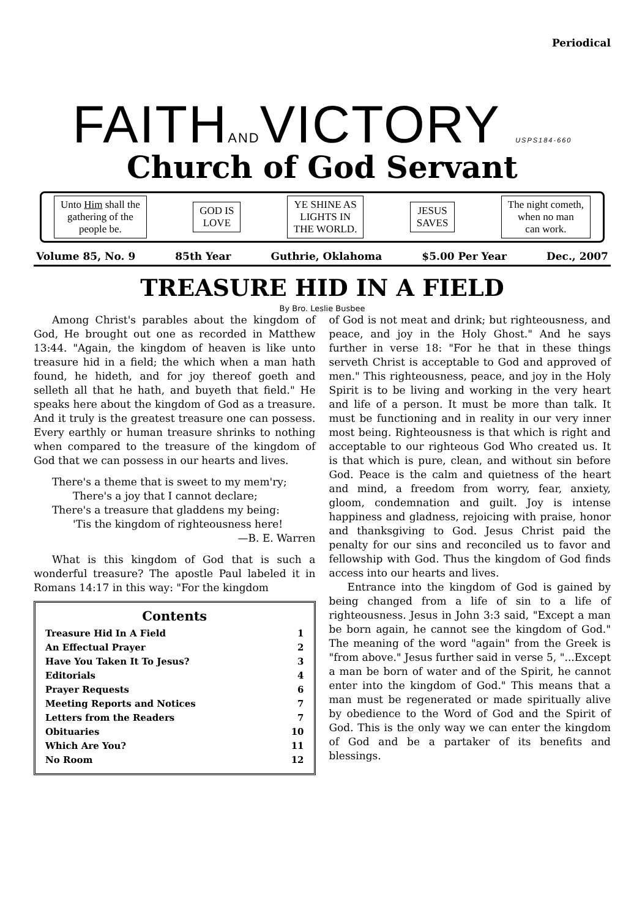Periodical
FAITHANDVICTORY USPS184-660
Church of God Servant
Unto Him shall the
gathering of the
people be.
GOD IS
LOVE
YE SHINE AS
LIGHTS IN
THE WORLD.
JESUS
SAVES
The night cometh,
when no man
can work.
Volume 85, No. 9 85th Year Guthrie, Oklahoma $5.00 Per Year Dec., 2007
TREASURE HID IN A FIELD
By Bro. Leslie Busbee
Among Christ's parables about the kingdom of God, He brought out one as recorded in Matthew 13:44. "Again, the kingdom of heaven is like unto treasure hid in a field; the which when a man hath found, he hideth, and for joy thereof goeth and selleth all that he hath, and buyeth that field." He speaks here about the kingdom of God as a treasure. And it truly is the greatest treasure one can possess. Every earthly or human treasure shrinks to nothing when compared to the treasure of the kingdom of God that we can possess in our hearts and lives.
There's a theme that is sweet to my mem'ry;
There's a joy that I cannot declare;
There's a treasure that gladdens my being:
'Tis the kingdom of righteousness here!
—B. E. Warren
What is this kingdom of God that is such a wonderful treasure? The apostle Paul labeled it in Romans 14:17 in this way: "For the kingdom
Contents
Treasure Hid In A Field 1
An Effectual Prayer 2
Have You Taken It To Jesus? 3
Editorials 4
Prayer Requests 6
Meeting Reports and Notices 7
Letters from the Readers 7
Obituaries 10
Which Are You? 11
No Room 12
of God is not meat and drink; but righteousness, and peace, and joy in the Holy Ghost." And he says further in verse 18: "For he that in these things serveth Christ is acceptable to God and approved of men." This righteousness, peace, and joy in the Holy Spirit is to be living and working in the very heart and life of a person. It must be more than talk. It must be functioning and in reality in our very inner most being. Righteousness is that which is right and acceptable to our righteous God Who created us. It is that which is pure, clean, and without sin before God. Peace is the calm and quietness of the heart and mind, a freedom from worry, fear, anxiety, gloom, condemnation and guilt. Joy is intense happiness and gladness, rejoicing with praise, honor and thanksgiving to God. Jesus Christ paid the penalty for our sins and reconciled us to favor and fellowship with God. Thus the kingdom of God finds access into our hearts and lives.
Entrance into the kingdom of God is gained by being changed from a life of sin to a life of righteousness. Jesus in John 3:3 said, "Except a man be born again, he cannot see the kingdom of God." The meaning of the word "again" from the Greek is "from above." Jesus further said in verse 5, "...Except a man be born of water and of the Spirit, he cannot enter into the kingdom of God." This means that a man must be regenerated or made spiritually alive by obedience to the Word of God and the Spirit of God. This is the only way we can enter the kingdom of God and be a partaker of its benefits and blessings.